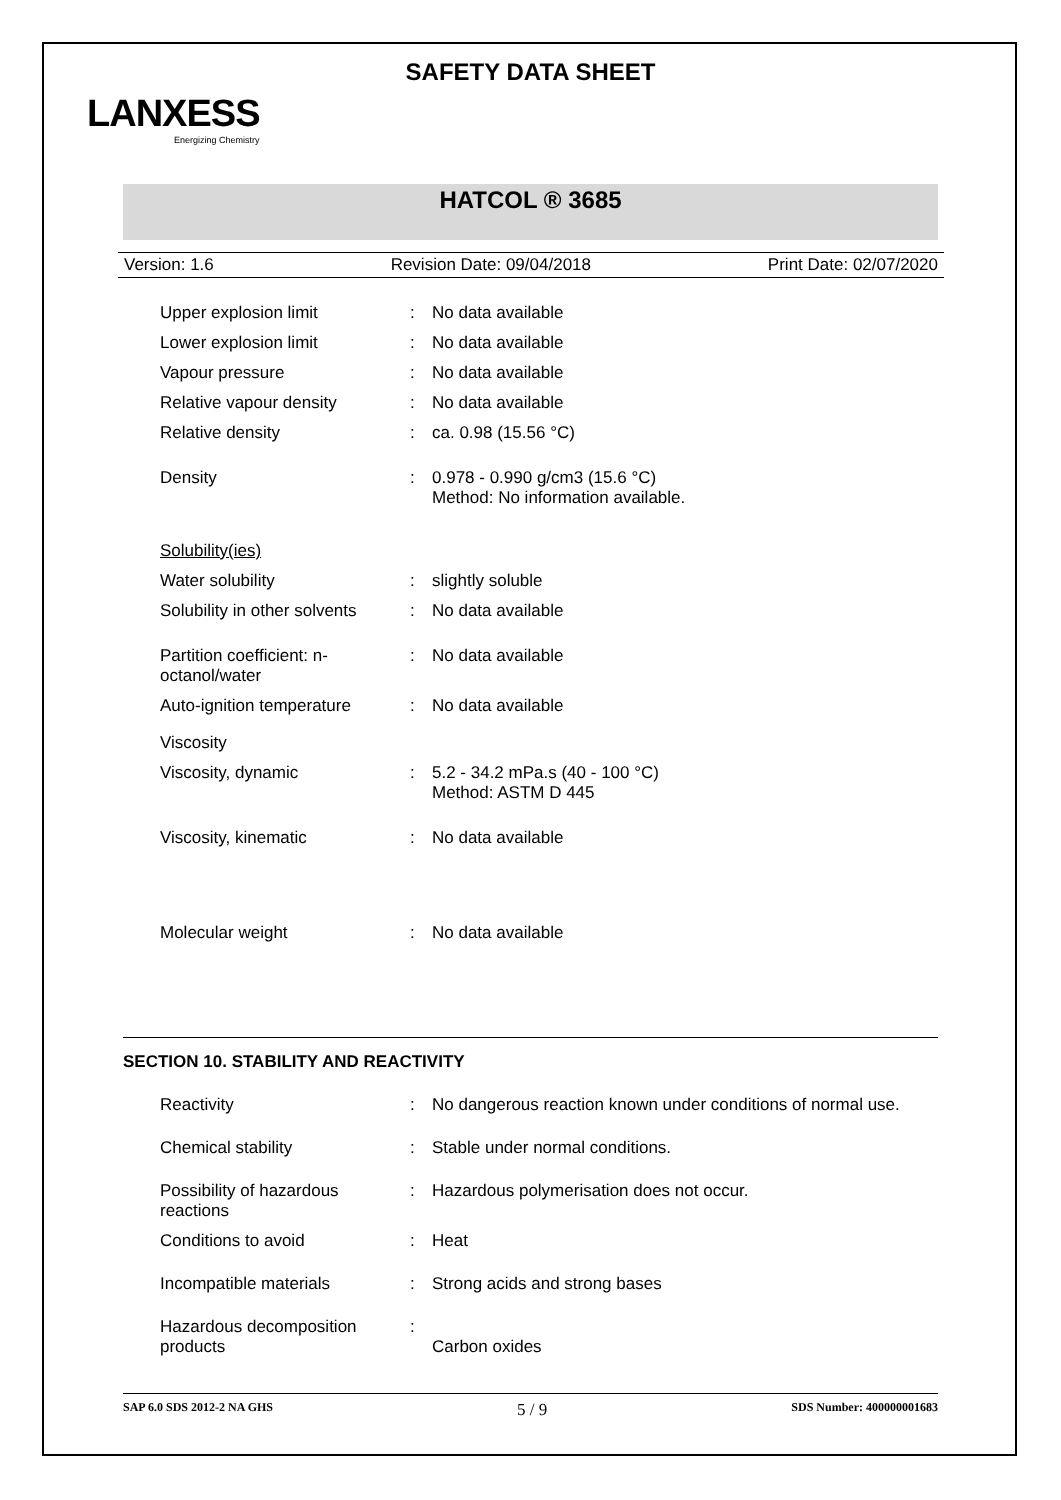SAFETY DATA SHEET
LANXESS
Energizing Chemistry
HATCOL ® 3685
Version: 1.6 Revision Date: 09/04/2018 Print Date: 02/07/2020
| Upper explosion limit | : | No data available |
| Lower explosion limit | : | No data available |
| Vapour pressure | : | No data available |
| Relative vapour density | : | No data available |
| Relative density | : | ca. 0.98 (15.56 °C) |
| Density | : | 0.978 - 0.990 g/cm3 (15.6 °C) Method: No information available. |
| Solubility(ies) | | |
| Water solubility | : | slightly soluble |
| Solubility in other solvents | : | No data available |
| Partition coefficient: n- octanol/water | : | No data available |
| Auto-ignition temperature | : | No data available |
| Viscosity | | |
| Viscosity, dynamic | : | 5.2 - 34.2 mPa.s (40 - 100 °C) Method: ASTM D 445 |
| Viscosity, kinematic | : | No data available |
| Molecular weight | : | No data available |
SECTION 10. STABILITY AND REACTIVITY
| Reactivity | : | No dangerous reaction known under conditions of normal use. |
| Chemical stability | : | Stable under normal conditions. |
| Possibility of hazardous reactions | : | Hazardous polymerisation does not occur. |
| Conditions to avoid | : | Heat |
| Incompatible materials | : | Strong acids and strong bases |
| Hazardous decomposition products | : | Carbon oxides |
SAP 6.0 SDS 2012-2 NA GHS 5 / 9 SDS Number: 400000001683